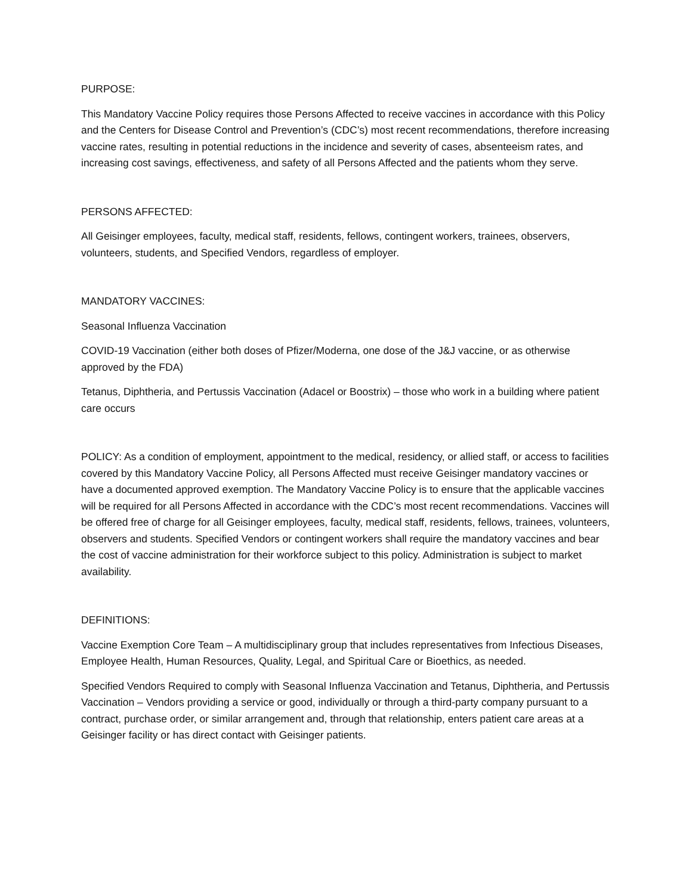PURPOSE:
This Mandatory Vaccine Policy requires those Persons Affected to receive vaccines in accordance with this Policy and the Centers for Disease Control and Prevention’s (CDC’s) most recent recommendations, therefore increasing vaccine rates, resulting in potential reductions in the incidence and severity of cases, absenteeism rates, and increasing cost savings, effectiveness, and safety of all Persons Affected and the patients whom they serve.
PERSONS AFFECTED:
All Geisinger employees, faculty, medical staff, residents, fellows, contingent workers, trainees, observers, volunteers, students, and Specified Vendors, regardless of employer.
MANDATORY VACCINES:
Seasonal Influenza Vaccination
COVID-19 Vaccination (either both doses of Pfizer/Moderna, one dose of the J&J vaccine, or as otherwise approved by the FDA)
Tetanus, Diphtheria, and Pertussis Vaccination (Adacel or Boostrix) – those who work in a building where patient care occurs
POLICY: As a condition of employment, appointment to the medical, residency, or allied staff, or access to facilities covered by this Mandatory Vaccine Policy, all Persons Affected must receive Geisinger mandatory vaccines or have a documented approved exemption. The Mandatory Vaccine Policy is to ensure that the applicable vaccines will be required for all Persons Affected in accordance with the CDC’s most recent recommendations. Vaccines will be offered free of charge for all Geisinger employees, faculty, medical staff, residents, fellows, trainees, volunteers, observers and students. Specified Vendors or contingent workers shall require the mandatory vaccines and bear the cost of vaccine administration for their workforce subject to this policy. Administration is subject to market availability.
DEFINITIONS:
Vaccine Exemption Core Team – A multidisciplinary group that includes representatives from Infectious Diseases, Employee Health, Human Resources, Quality, Legal, and Spiritual Care or Bioethics, as needed.
Specified Vendors Required to comply with Seasonal Influenza Vaccination and Tetanus, Diphtheria, and Pertussis Vaccination – Vendors providing a service or good, individually or through a third-party company pursuant to a contract, purchase order, or similar arrangement and, through that relationship, enters patient care areas at a Geisinger facility or has direct contact with Geisinger patients.